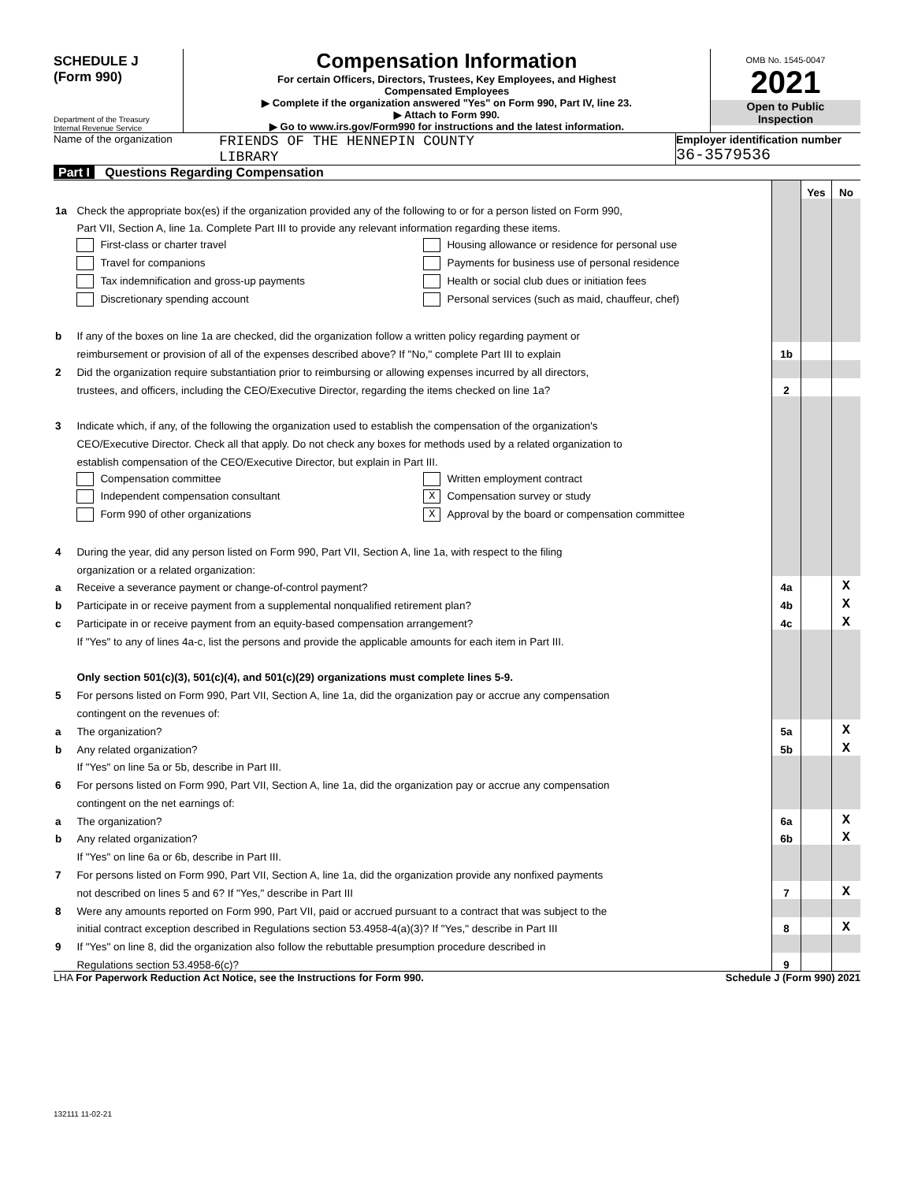SCHEDULE J
(Form 990)
Department of the Treasury
Internal Revenue Service
Compensation Information
For certain Officers, Directors, Trustees, Key Employees, and Highest
Compensated Employees
▶ Complete if the organization answered "Yes" on Form 990, Part IV, line 23.
▶ Attach to Form 990.
▶ Go to www.irs.gov/Form990 for instructions and the latest information.
OMB No. 1545-0047
2021
Open to Public
Inspection
Name of the organization
FRIENDS OF THE HENNEPIN COUNTY
LIBRARY
Employer identification number
36-3579536
Part I Questions Regarding Compensation
| | | | Yes | No |
| 1a | Check the appropriate box(es) if the organization provided any of the following to or for a person listed on Form 990, | | | |
| | Part VII, Section A, line 1a. Complete Part III to provide any relevant information regarding these items. | | | |
| | First-class or charter travel Housing allowance or residence for personal use | | | |
| | Travel for companions Payments for business use of personal residence | | | |
| | Tax indemnification and gross-up payments Health or social club dues or initiation fees | | | |
| | Discretionary spending account Personal services (such as maid, chauffeur, chef) | | | |
| b | If any of the boxes on line 1a are checked, did the organization follow a written policy regarding payment or | | | |
| | reimbursement or provision of all of the expenses described above? If "No," complete Part III to explain | 1b | | |
| 2 | Did the organization require substantiation prior to reimbursing or allowing expenses incurred by all directors, | | | |
| | trustees, and officers, including the CEO/Executive Director, regarding the items checked on line 1a? | 2 | | |
| 3 | Indicate which, if any, of the following the organization used to establish the compensation of the organization's | | | |
| | CEO/Executive Director. Check all that apply. Do not check any boxes for methods used by a related organization to | | | |
| | establish compensation of the CEO/Executive Director, but explain in Part III. | | | |
| | Compensation committee Written employment contract | | | |
| | Independent compensation consultant X Compensation survey or study | | | |
| | Form 990 of other organizations X Approval by the board or compensation committee | | | |
| 4 | During the year, did any person listed on Form 990, Part VII, Section A, line 1a, with respect to the filing | | | |
| | organization or a related organization: | | | |
| a | Receive a severance payment or change-of-control payment? | 4a | | X |
| b | Participate in or receive payment from a supplemental nonqualified retirement plan? | 4b | | X |
| c | Participate in or receive payment from an equity-based compensation arrangement? | 4c | | X |
| | If "Yes" to any of lines 4a-c, list the persons and provide the applicable amounts for each item in Part III. | | | |
| | Only section 501(c)(3), 501(c)(4), and 501(c)(29) organizations must complete lines 5-9. | | | |
| 5 | For persons listed on Form 990, Part VII, Section A, line 1a, did the organization pay or accrue any compensation | | | |
| | contingent on the revenues of: | | | |
| a | The organization? | 5a | | X |
| b | Any related organization? | 5b | | X |
| | If "Yes" on line 5a or 5b, describe in Part III. | | | |
| 6 | For persons listed on Form 990, Part VII, Section A, line 1a, did the organization pay or accrue any compensation | | | |
| | contingent on the net earnings of: | | | |
| a | The organization? | 6a | | X |
| b | Any related organization? | 6b | | X |
| | If "Yes" on line 6a or 6b, describe in Part III. | | | |
| 7 | For persons listed on Form 990, Part VII, Section A, line 1a, did the organization provide any nonfixed payments | | | |
| | not described on lines 5 and 6? If "Yes," describe in Part III | 7 | | X |
| 8 | Were any amounts reported on Form 990, Part VII, paid or accrued pursuant to a contract that was subject to the | | | |
| | initial contract exception described in Regulations section 53.4958-4(a)(3)? If "Yes," describe in Part III | 8 | | X |
| 9 | If "Yes" on line 8, did the organization also follow the rebuttable presumption procedure described in | | | |
| | Regulations section 53.4958-6(c)? | 9 | | |
LHA For Paperwork Reduction Act Notice, see the Instructions for Form 990. Schedule J (Form 990) 2021
132111 11-02-21